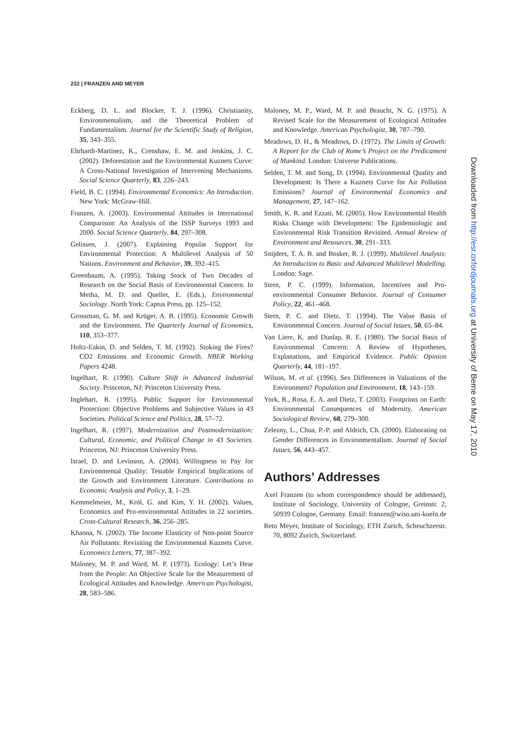232 | FRANZEN AND MEYER
Eckberg, D. L. and Blocker, T. J. (1996). Christianity, Environmentalism, and the Theoretical Problem of Fundamentalism. Journal for the Scientific Study of Religion, 35, 343–355.
Ehrhardt-Martinez, K., Crenshaw, E. M. and Jenkins, J. C. (2002). Deforestation and the Environmental Kuznets Curve: A Cross-National Investigation of Intervening Mechanisms. Social Science Quarterly, 83, 226–243.
Field, B. C. (1994). Environmental Economics: An Introduction. New York: McGraw-Hill.
Franzen, A. (2003). Environmental Attitudes in International Comparison: An Analysis of the ISSP Surveys 1993 and 2000. Social Science Quarterly, 84, 297–308.
Gelissen, J. (2007). Explaining Popular Support for Environmental Protection: A Multilevel Analysis of 50 Nations. Environment and Behavior, 39, 392–415.
Greenbaum, A. (1995). Taking Stock of Two Decades of Research on the Social Basis of Environmental Concern. In Metha, M. D. and Quellet, E. (Eds.), Environmental Sociology. North York: Captus Press, pp. 125–152.
Grossman, G. M. and Krüger, A. B. (1995). Economic Growth and the Environment. The Quarterly Journal of Economics, 110, 353–377.
Holtz-Eakin, D. and Selden, T. M. (1992). Stoking the Fires? CO2 Emissions and Economic Growth. NBER Working Papers 4248.
Ingelhart, R. (1990). Culture Shift in Advanced Industrial Society. Princeton, NJ: Princeton University Press.
Inglehart, R. (1995). Public Support for Environmental Protection: Objective Problems and Subjective Values in 43 Societies. Political Science and Politics, 28, 57–72.
Ingelhart, R. (1997). Modernization and Postmodernization: Cultural, Economic, and Political Change in 43 Societies. Princeton, NJ: Princeton University Press.
Israel, D. and Levinson, A. (2004). Willingness to Pay for Environmental Quality: Testable Empirical Implications of the Growth and Environment Literature. Contributions to Economic Analysis and Policy, 3, 1–29.
Kemmelmeier, M., Król, G. and Kim, Y. H. (2002). Values, Economics and Pro-environmental Attitudes in 22 societies. Cross-Cultural Research, 36, 256–285.
Khanna, N. (2002). The Income Elasticity of Non-point Source Air Pollutants: Revisiting the Environmental Kuznets Curve. Economics Letters, 77, 387–392.
Maloney, M. P. and Ward, M. P. (1973). Ecology: Let’s Hear from the People: An Objective Scale for the Measurement of Ecological Attitudes and Knowledge. American Psychologist, 28, 583–586.
Maloney, M. P., Ward, M. P. and Braucht, N. G. (1975). A Revised Scale for the Measurement of Ecological Attitudes and Knowledge. American Psychologist, 30, 787–790.
Meadows, D. H., & Meadows, D. (1972). The Limits of Growth: A Report for the Club of Rome’s Project on the Predicament of Mankind. London: Universe Publications.
Selden, T. M. and Song, D. (1994). Environmental Quality and Development: Is There a Kuznets Curve for Air Pollution Emissions? Journal of Environmental Economics and Management, 27, 147–162.
Smith, K. R. and Ezzati, M. (2005). How Environmental Health Risks Change with Development: The Epidemiologic and Environmental Risk Transition Revisited. Annual Review of Environment and Resources, 30, 291–333.
Snijders, T. A. B. and Bosker, R. J. (1999). Multilevel Analysis: An Introduction to Basic and Advanced Multilevel Modelling. London: Sage.
Stern, P. C. (1999). Information, Incentives and Pro-environmental Consumer Behavior. Journal of Consumer Policy, 22, 461–468.
Stern, P. C. and Dietz, T. (1994). The Value Basis of Environmental Concern. Journal of Social Issues, 50, 65–84.
Van Liere, K. and Dunlap, R. E. (1980). The Social Basis of Environmental Concern: A Review of Hypotheses, Explanations, and Empirical Evidence. Public Opinion Quarterly, 44, 181–197.
Wilson, M. et al. (1996). Sex Differences in Valuations of the Environment? Population and Environment, 18, 143–159.
York, R., Rosa, E. A. and Dietz, T. (2003). Footprints on Earth: Environmental Consequences of Modernity. American Sociological Review, 68, 279–300.
Zelezny, L., Chua, P.-P. and Aldrich, Ch. (2000). Elaborating on Gender Differences in Environmentalism. Journal of Social Issues, 56, 443–457.
Authors’ Addresses
Axel Franzen (to whom correspondence should be addressed), Institute of Sociology, University of Cologne, Greinstr. 2, 50939 Cologne, Germany. Email: franzen@wiso.uni-koeln.de
Reto Meyer, Institute of Sociology, ETH Zurich, Scheuchzerstr. 70, 8092 Zurich, Switzerland.
Downloaded from http://esr.oxfordjournals.org at University of Berne on May 17, 2010